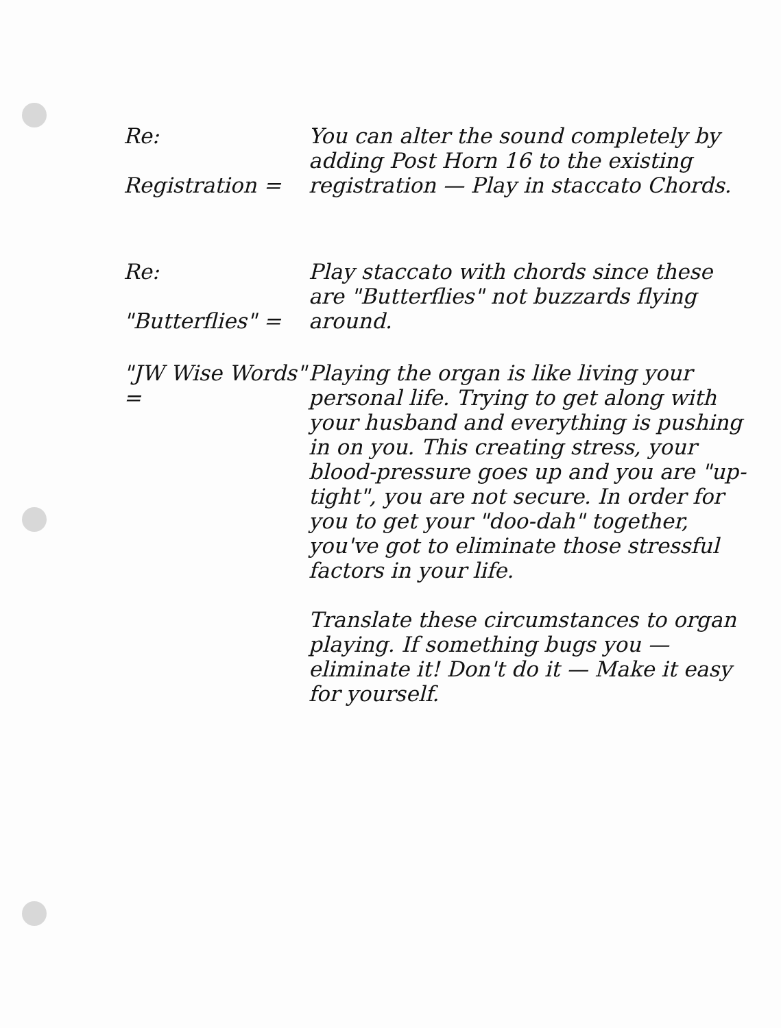Re:
Registration =
You can alter the sound completely by adding Post Horn 16 to the existing registration — Play in staccato Chords.
Re:
"Butterflies" =
Play staccato with chords since these are "Butterflies" not buzzards flying around.
"JW Wise Words" =
Playing the organ is like living your personal life. Trying to get along with your husband and everything is pushing in on you. This creating stress, your blood-pressure goes up and you are "up-tight", you are not secure. In order for you to get your "doo-dah" together, you've got to eliminate those stressful factors in your life.
Translate these circumstances to organ playing. If something bugs you — eliminate it! Don't do it — Make it easy for yourself.